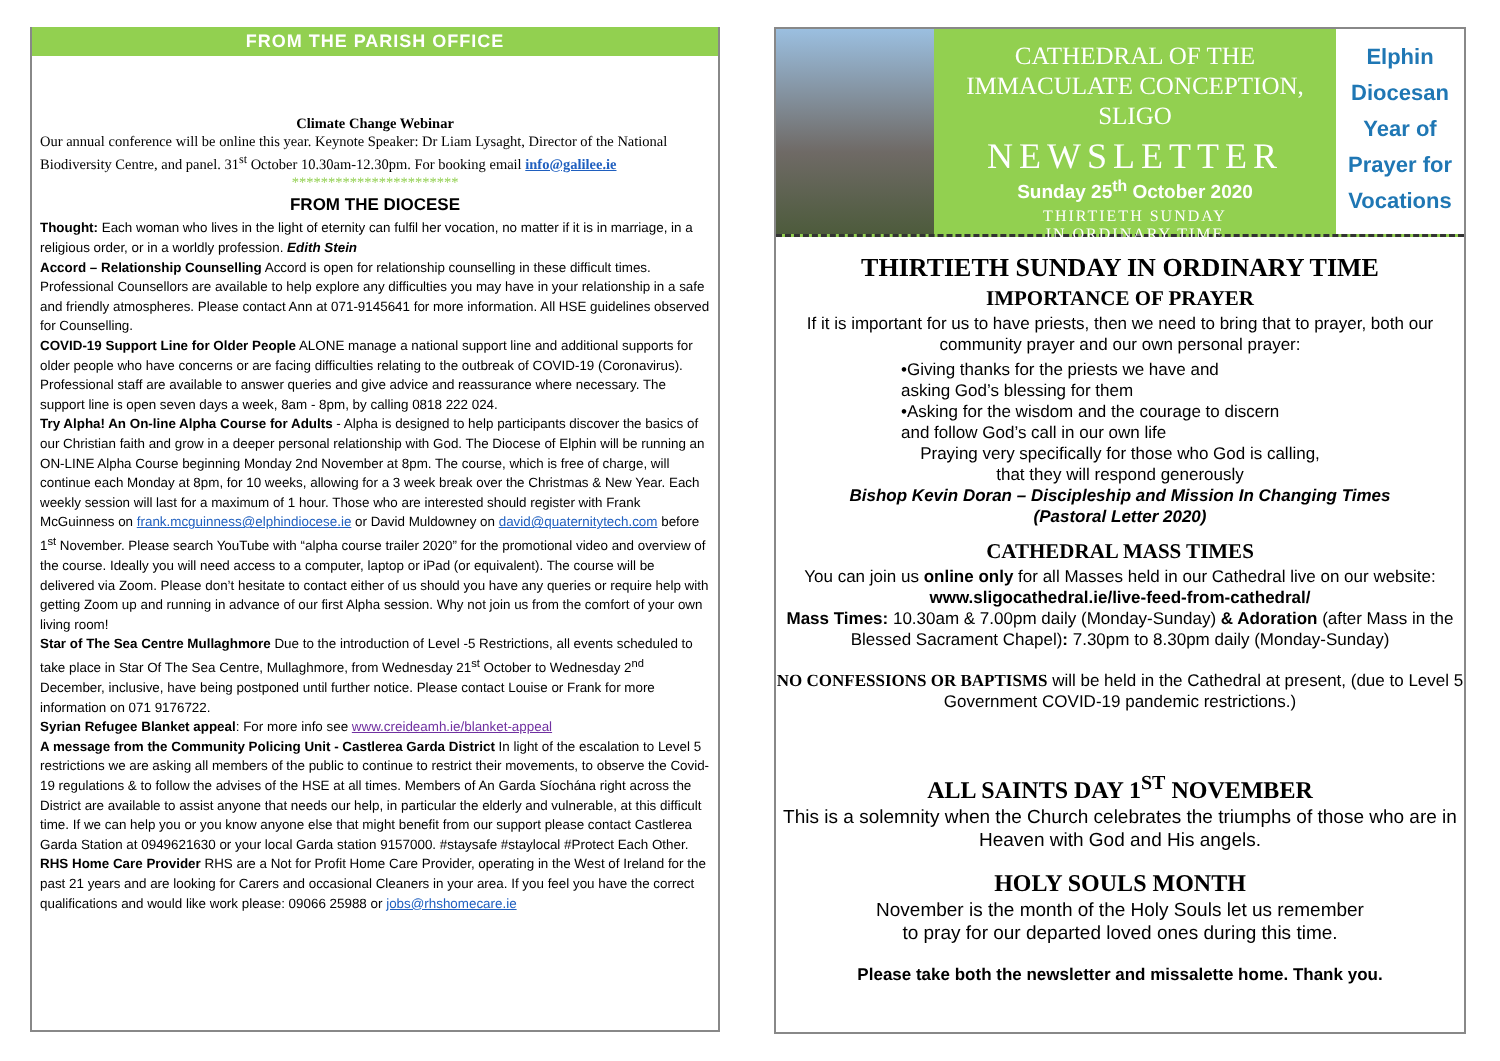FROM THE PARISH OFFICE
Climate Change Webinar
Our annual conference will be online this year. Keynote Speaker: Dr Liam Lysaght, Director of the National Biodiversity Centre, and panel. 31<sup>st</sup> October 10.30am-12.30pm. For booking email info@galilee.ie
***********************
FROM THE DIOCESE
Thought: Each woman who lives in the light of eternity can fulfil her vocation, no matter if it is in marriage, in a religious order, or in a worldly profession. Edith Stein
Accord – Relationship Counselling Accord is open for relationship counselling in these difficult times. Professional Counsellors are available to help explore any difficulties you may have in your relationship in a safe and friendly atmospheres. Please contact Ann at 071-9145641 for more information. All HSE guidelines observed for Counselling.
COVID-19 Support Line for Older People ALONE manage a national support line and additional supports for older people who have concerns or are facing difficulties relating to the outbreak of COVID-19 (Coronavirus). Professional staff are available to answer queries and give advice and reassurance where necessary. The support line is open seven days a week, 8am - 8pm, by calling 0818 222 024.
Try Alpha! An On-line Alpha Course for Adults - Alpha is designed to help participants discover the basics of our Christian faith and grow in a deeper personal relationship with God. The Diocese of Elphin will be running an ON-LINE Alpha Course beginning Monday 2nd November at 8pm. The course, which is free of charge, will continue each Monday at 8pm, for 10 weeks, allowing for a 3 week break over the Christmas & New Year. Each weekly session will last for a maximum of 1 hour. Those who are interested should register with Frank McGuinness on frank.mcguinness@elphindiocese.ie or David Muldowney on david@quaternitytech.com before 1<sup>st</sup> November. Please search YouTube with “alpha course trailer 2020” for the promotional video and overview of the course. Ideally you will need access to a computer, laptop or iPad (or equivalent). The course will be delivered via Zoom. Please don’t hesitate to contact either of us should you have any queries or require help with getting Zoom up and running in advance of our first Alpha session. Why not join us from the comfort of your own living room!
Star of The Sea Centre Mullaghmore Due to the introduction of Level -5 Restrictions, all events scheduled to take place in Star Of The Sea Centre, Mullaghmore, from Wednesday 21<sup>st</sup> October to Wednesday 2<sup>nd</sup> December, inclusive, have being postponed until further notice. Please contact Louise or Frank for more information on 071 9176722.
Syrian Refugee Blanket appeal: For more info see www.creideamh.ie/blanket-appeal
A message from the Community Policing Unit - Castlerea Garda District In light of the escalation to Level 5 restrictions we are asking all members of the public to continue to restrict their movements, to observe the Covid-19 regulations & to follow the advises of the HSE at all times. Members of An Garda Síochána right across the District are available to assist anyone that needs our help, in particular the elderly and vulnerable, at this difficult time. If we can help you or you know anyone else that might benefit from our support please contact Castlerea Garda Station at 0949621630 or your local Garda station 9157000. #staysafe #staylocal #Protect Each Other.
RHS Home Care Provider RHS are a Not for Profit Home Care Provider, operating in the West of Ireland for the past 21 years and are looking for Carers and occasional Cleaners in your area. If you feel you have the correct qualifications and would like work please: 09066 25988 or jobs@rhshomecare.ie
CATHEDRAL OF THE
IMMACULATE CONCEPTION, SLIGO
NEWSLETTER
Sunday 25<sup>th</sup> October 2020
THIRTIETH SUNDAY
IN ORDINARY TIME
Elphin
Diocesan
Year of
Prayer for
Vocations
THIRTIETH SUNDAY IN ORDINARY TIME
IMPORTANCE OF PRAYER
If it is important for us to have priests, then we need to bring that to prayer, both our community prayer and our own personal prayer:
•Giving thanks for the priests we have and
asking God’s blessing for them
•Asking for the wisdom and the courage to discern
and follow God’s call in our own life
Praying very specifically for those who God is calling,
that they will respond generously
Bishop Kevin Doran – Discipleship and Mission In Changing Times
(Pastoral Letter 2020)
CATHEDRAL MASS TIMES
You can join us online only for all Masses held in our Cathedral live on our website: www.sligocathedral.ie/live-feed-from-cathedral/
Mass Times: 10.30am & 7.00pm daily (Monday-Sunday) & Adoration (after Mass in the Blessed Sacrament Chapel): 7.30pm to 8.30pm daily (Monday-Sunday)
NO CONFESSIONS OR BAPTISMS will be held in the Cathedral at present, (due to Level 5 Government COVID-19 pandemic restrictions.)
ALL SAINTS DAY 1<sup>ST</sup> NOVEMBER
This is a solemnity when the Church celebrates the triumphs of those who are in Heaven with God and His angels.
HOLY SOULS MONTH
November is the month of the Holy Souls let us remember
to pray for our departed loved ones during this time.
Please take both the newsletter and missalette home. Thank you.